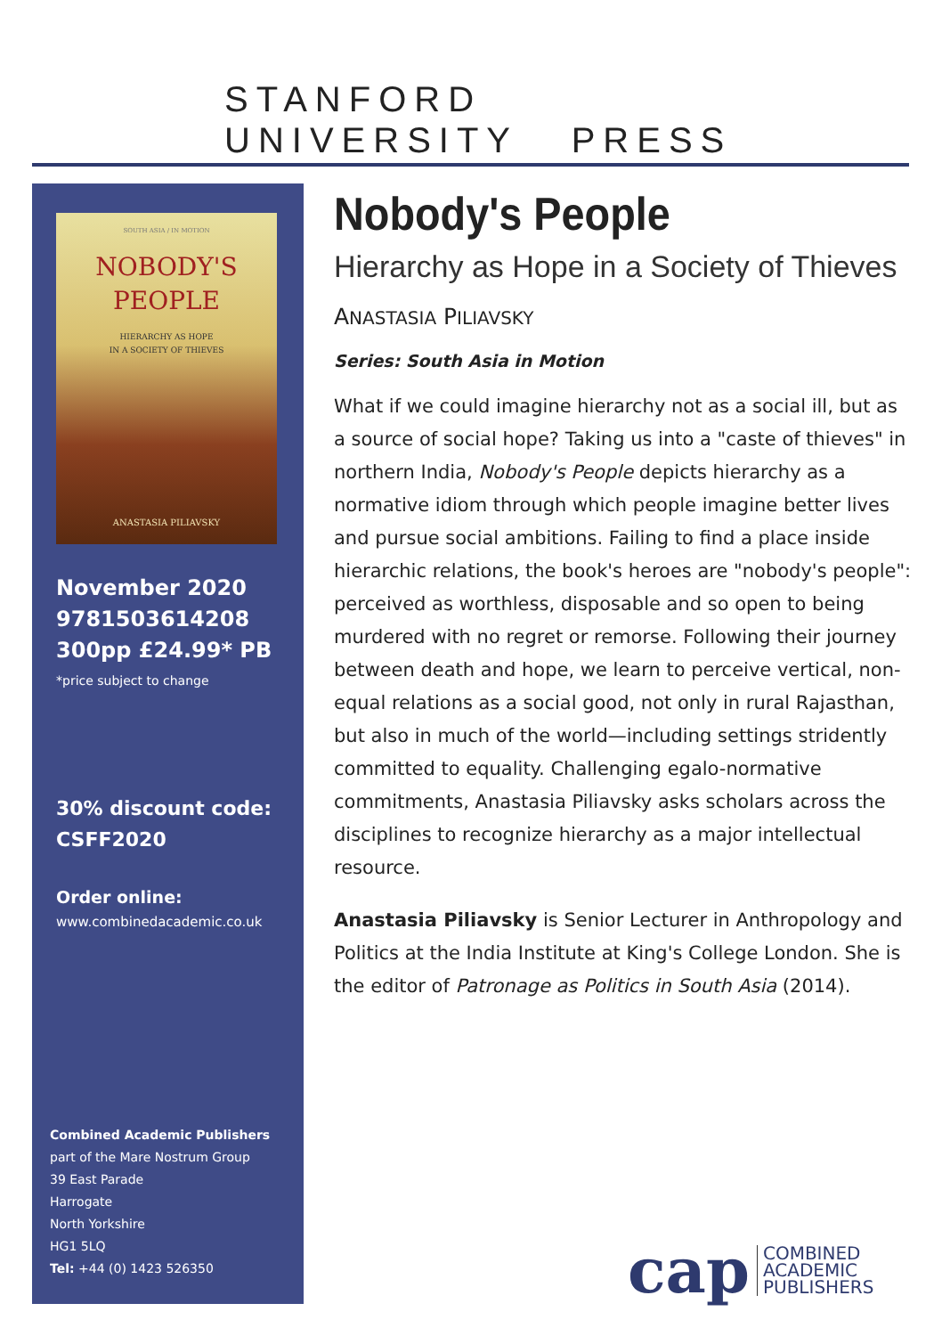STANFORD
UNIVERSITY PRESS
SOUTH ASIA / IN MOTION
NOBODY'S
PEOPLE
HIERARCHY AS HOPE
IN A SOCIETY OF THIEVES
ANASTASIA PILIAVSKY
November 2020
9781503614208
300pp £24.99* PB
*price subject to change
30% discount code:
CSFF2020
Order online:
www.combinedacademic.co.uk
Combined Academic Publishers
part of the Mare Nostrum Group
39 East Parade
Harrogate
North Yorkshire
HG1 5LQ
Tel: +44 (0) 1423 526350
Nobody's People
Hierarchy as Hope in a Society of Thieves
ANASTASIA PILIAVSKY
Series: South Asia in Motion
What if we could imagine hierarchy not as a social ill, but as a source of social hope? Taking us into a "caste of thieves" in northern India, Nobody's People depicts hierarchy as a normative idiom through which people imagine better lives and pursue social ambitions. Failing to find a place inside hierarchic relations, the book's heroes are "nobody's people": perceived as worthless, disposable and so open to being murdered with no regret or remorse. Following their journey between death and hope, we learn to perceive vertical, non-equal relations as a social good, not only in rural Rajasthan, but also in much of the world—including settings stridently committed to equality. Challenging egalo-normative commitments, Anastasia Piliavsky asks scholars across the disciplines to recognize hierarchy as a major intellectual resource.
Anastasia Piliavsky is Senior Lecturer in Anthropology and Politics at the India Institute at King's College London. She is the editor of Patronage as Politics in South Asia (2014).
cap
COMBINED
ACADEMIC
PUBLISHERS